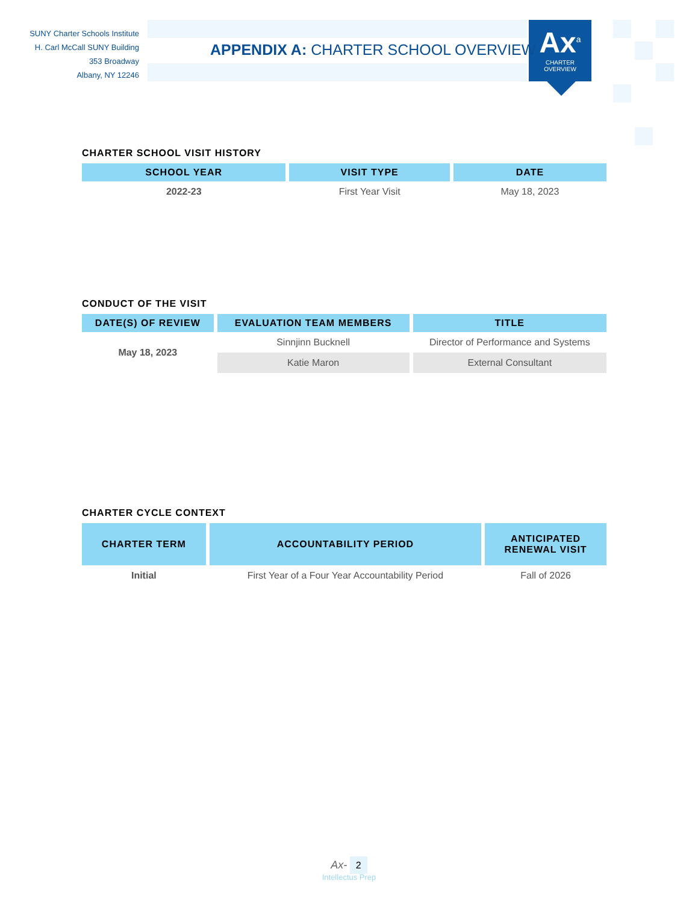SUNY Charter Schools Institute
H. Carl McCall SUNY Building
353 Broadway
Albany, NY 12246
APPENDIX A: CHARTER SCHOOL OVERVIEW
Ax<sup>a</sup>
CHARTER
OVERVIEW
CHARTER SCHOOL VISIT HISTORY
| SCHOOL YEAR | VISIT TYPE | DATE |
| --- | --- | --- |
| 2022-23 | First Year Visit | May 18, 2023 |
CONDUCT OF THE VISIT
| DATE(S) OF REVIEW | EVALUATION TEAM MEMBERS | TITLE |
| --- | --- | --- |
| May 18, 2023 | Sinnjinn Bucknell | Director of Performance and Systems |
| | Katie Maron | External Consultant |
CHARTER CYCLE CONTEXT
| CHARTER TERM | ACCOUNTABILITY PERIOD | ANTICIPATED RENEWAL VISIT |
| --- | --- | --- |
| Initial | First Year of a Four Year Accountability Period | Fall of 2026 |
Ax- 2
Intellectus Prep